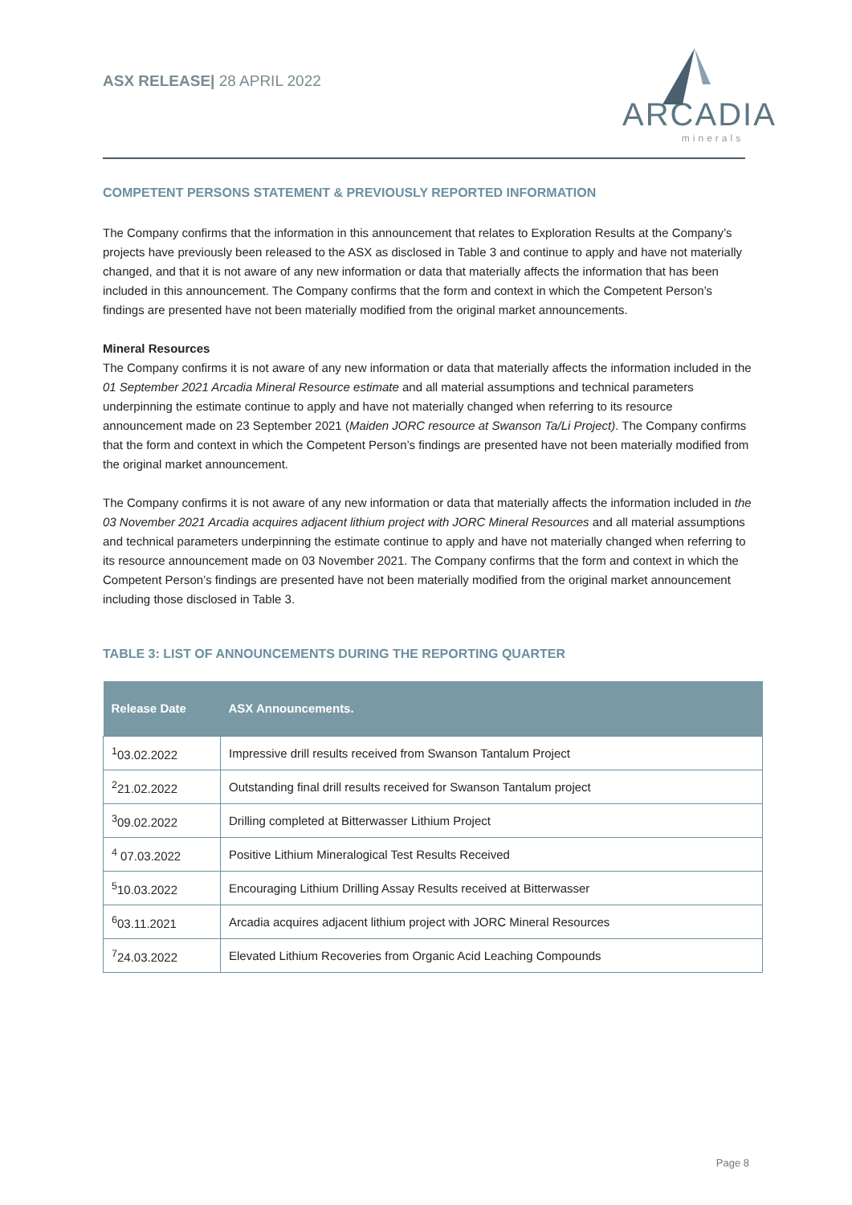ASX RELEASE| 28 APRIL 2022
ARCADIA
minerals
COMPETENT PERSONS STATEMENT & PREVIOUSLY REPORTED INFORMATION
The Company confirms that the information in this announcement that relates to Exploration Results at the Company’s projects have previously been released to the ASX as disclosed in Table 3 and continue to apply and have not materially changed, and that it is not aware of any new information or data that materially affects the information that has been included in this announcement. The Company confirms that the form and context in which the Competent Person’s findings are presented have not been materially modified from the original market announcements.
Mineral Resources
The Company confirms it is not aware of any new information or data that materially affects the information included in the 01 September 2021 Arcadia Mineral Resource estimate and all material assumptions and technical parameters underpinning the estimate continue to apply and have not materially changed when referring to its resource announcement made on 23 September 2021 (Maiden JORC resource at Swanson Ta/Li Project). The Company confirms that the form and context in which the Competent Person’s findings are presented have not been materially modified from the original market announcement.
The Company confirms it is not aware of any new information or data that materially affects the information included in the 03 November 2021 Arcadia acquires adjacent lithium project with JORC Mineral Resources and all material assumptions and technical parameters underpinning the estimate continue to apply and have not materially changed when referring to its resource announcement made on 03 November 2021. The Company confirms that the form and context in which the Competent Person’s findings are presented have not been materially modified from the original market announcement including those disclosed in Table 3.
TABLE 3: LIST OF ANNOUNCEMENTS DURING THE REPORTING QUARTER
| Release Date | ASX Announcements. |
| --- | --- |
| <sup>1</sup> 03.02.2022 | Impressive drill results received from Swanson Tantalum Project |
| <sup>2</sup> 21.02.2022 | Outstanding final drill results received for Swanson Tantalum project |
| <sup>3</sup> 09.02.2022 | Drilling completed at Bitterwasser Lithium Project |
| <sup>4</sup> 07.03.2022 | Positive Lithium Mineralogical Test Results Received |
| <sup>5</sup> 10.03.2022 | Encouraging Lithium Drilling Assay Results received at Bitterwasser |
| <sup>6</sup> 03.11.2021 | Arcadia acquires adjacent lithium project with JORC Mineral Resources |
| <sup>7</sup> 24.03.2022 | Elevated Lithium Recoveries from Organic Acid Leaching Compounds |
Page 8